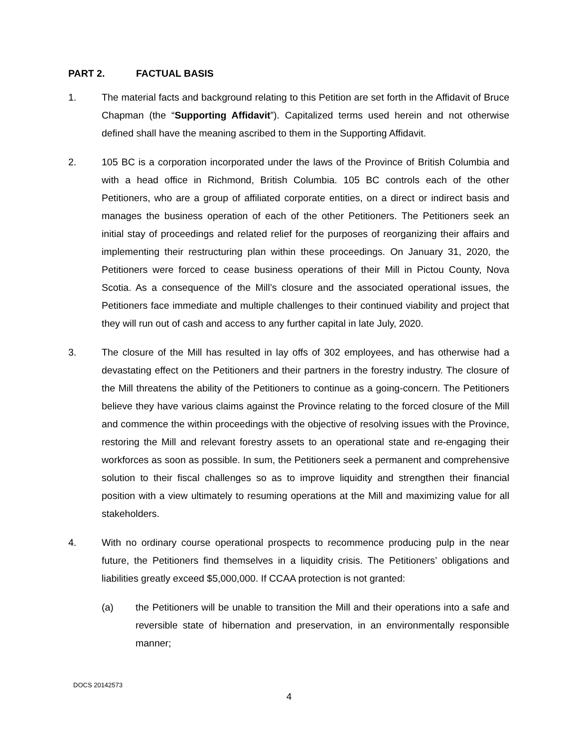PART 2. FACTUAL BASIS
1. The material facts and background relating to this Petition are set forth in the Affidavit of Bruce Chapman (the “Supporting Affidavit”). Capitalized terms used herein and not otherwise defined shall have the meaning ascribed to them in the Supporting Affidavit.
2. 105 BC is a corporation incorporated under the laws of the Province of British Columbia and with a head office in Richmond, British Columbia. 105 BC controls each of the other Petitioners, who are a group of affiliated corporate entities, on a direct or indirect basis and manages the business operation of each of the other Petitioners. The Petitioners seek an initial stay of proceedings and related relief for the purposes of reorganizing their affairs and implementing their restructuring plan within these proceedings. On January 31, 2020, the Petitioners were forced to cease business operations of their Mill in Pictou County, Nova Scotia. As a consequence of the Mill’s closure and the associated operational issues, the Petitioners face immediate and multiple challenges to their continued viability and project that they will run out of cash and access to any further capital in late July, 2020.
3. The closure of the Mill has resulted in lay offs of 302 employees, and has otherwise had a devastating effect on the Petitioners and their partners in the forestry industry. The closure of the Mill threatens the ability of the Petitioners to continue as a going-concern. The Petitioners believe they have various claims against the Province relating to the forced closure of the Mill and commence the within proceedings with the objective of resolving issues with the Province, restoring the Mill and relevant forestry assets to an operational state and re-engaging their workforces as soon as possible. In sum, the Petitioners seek a permanent and comprehensive solution to their fiscal challenges so as to improve liquidity and strengthen their financial position with a view ultimately to resuming operations at the Mill and maximizing value for all stakeholders.
4. With no ordinary course operational prospects to recommence producing pulp in the near future, the Petitioners find themselves in a liquidity crisis. The Petitioners’ obligations and liabilities greatly exceed $5,000,000. If CCAA protection is not granted:
(a) the Petitioners will be unable to transition the Mill and their operations into a safe and reversible state of hibernation and preservation, in an environmentally responsible manner;
DOCS 20142573
4